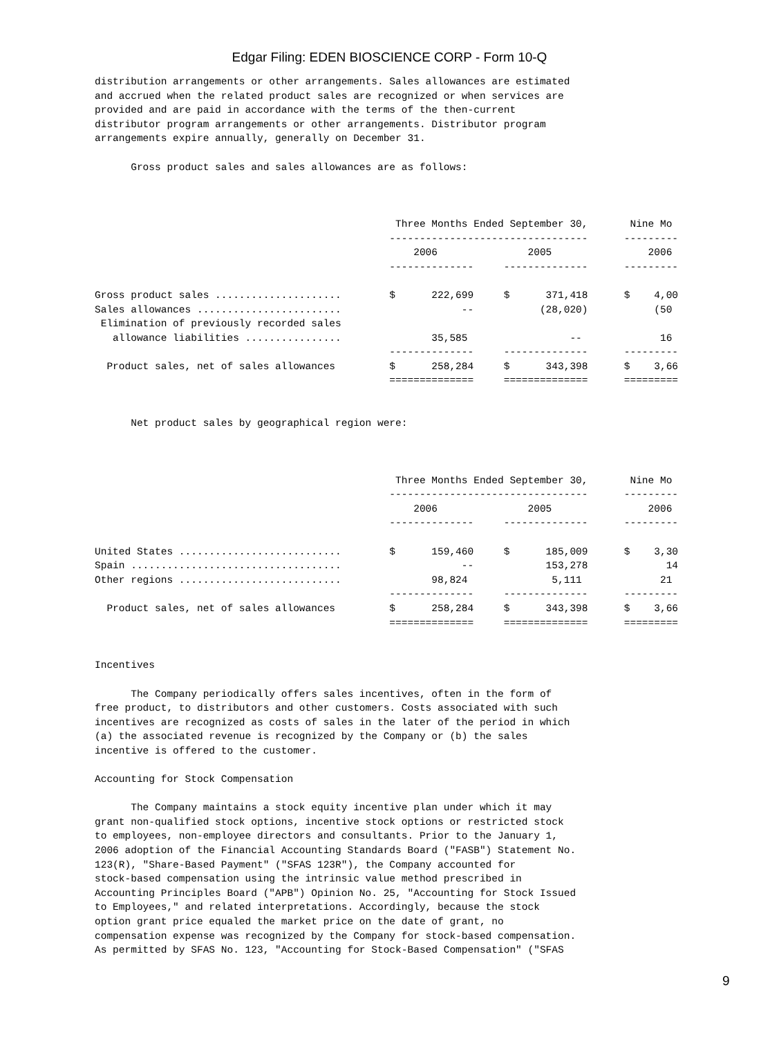Edgar Filing: EDEN BIOSCIENCE CORP - Form 10-Q
distribution arrangements or other arrangements. Sales allowances are estimated
and accrued when the related product sales are recognized or when services are
provided and are paid in accordance with the terms of the then-current
distributor program arrangements or other arrangements. Distributor program
arrangements expire annually, generally on December 31.

      Gross product sales and sales allowances are as follows:



                                                  Three Months Ended September 30,       Nine Mo
                                                 ---------------------------------      ---------
                                                     2006               2005                2006
                                                 --------------     --------------      ---------

Gross product sales .....................        $      222,699     $      371,418      $    4,00
Sales allowances ........................                    --           (28,020)           (50
 Elimination of previously recorded sales
   allowance liabilities ................               35,585                 --             16
                                                 --------------     --------------      ---------
  Product sales, net of sales allowances         $      258,284     $      343,398      $    3,66
                                                 ==============     ==============      =========


      Net product sales by geographical region were:



                                                  Three Months Ended September 30,       Nine Mo
                                                 ---------------------------------      ---------
                                                     2006               2005                2006
                                                 --------------     --------------      ---------

United States ...........................        $      159,460     $      185,009      $    3,30
Spain ...................................                    --            153,278             14
Other regions ...........................               98,824              5,111             21
                                                 --------------     --------------      ---------
  Product sales, net of sales allowances         $      258,284     $      343,398      $    3,66
                                                 ==============     ==============      =========


Incentives

      The Company periodically offers sales incentives, often in the form of
free product, to distributors and other customers. Costs associated with such
incentives are recognized as costs of sales in the later of the period in which
(a) the associated revenue is recognized by the Company or (b) the sales
incentive is offered to the customer.

Accounting for Stock Compensation

      The Company maintains a stock equity incentive plan under which it may
grant non-qualified stock options, incentive stock options or restricted stock
to employees, non-employee directors and consultants. Prior to the January 1,
2006 adoption of the Financial Accounting Standards Board ("FASB") Statement No.
123(R), "Share-Based Payment" ("SFAS 123R"), the Company accounted for
stock-based compensation using the intrinsic value method prescribed in
Accounting Principles Board ("APB") Opinion No. 25, "Accounting for Stock Issued
to Employees," and related interpretations. Accordingly, because the stock
option grant price equaled the market price on the date of grant, no
compensation expense was recognized by the Company for stock-based compensation.
As permitted by SFAS No. 123, "Accounting for Stock-Based Compensation" ("SFAS
9